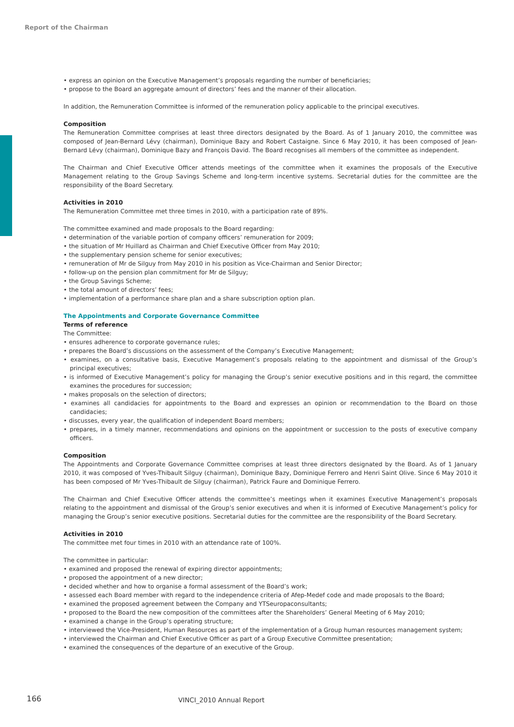Report of the Chairman
• express an opinion on the Executive Management’s proposals regarding the number of beneficiaries;
• propose to the Board an aggregate amount of directors’ fees and the manner of their allocation.
In addition, the Remuneration Committee is informed of the remuneration policy applicable to the principal executives.
Composition
The Remuneration Committee comprises at least three directors designated by the Board. As of 1 January 2010, the committee was composed of Jean-Bernard Lévy (chairman), Dominique Bazy and Robert Castaigne. Since 6 May 2010, it has been composed of Jean-Bernard Lévy (chairman), Dominique Bazy and François David. The Board recognises all members of the committee as independent.
The Chairman and Chief Executive Officer attends meetings of the committee when it examines the proposals of the Executive Management relating to the Group Savings Scheme and long-term incentive systems. Secretarial duties for the committee are the responsibility of the Board Secretary.
Activities in 2010
The Remuneration Committee met three times in 2010, with a participation rate of 89%.
The committee examined and made proposals to the Board regarding:
• determination of the variable portion of company officers’ remuneration for 2009;
• the situation of Mr Huillard as Chairman and Chief Executive Officer from May 2010;
• the supplementary pension scheme for senior executives;
• remuneration of Mr de Silguy from May 2010 in his position as Vice-Chairman and Senior Director;
• follow-up on the pension plan commitment for Mr de Silguy;
• the Group Savings Scheme;
• the total amount of directors’ fees;
• implementation of a performance share plan and a share subscription option plan.
The Appointments and Corporate Governance Committee
Terms of reference
The Committee:
• ensures adherence to corporate governance rules;
• prepares the Board’s discussions on the assessment of the Company’s Executive Management;
• examines, on a consultative basis, Executive Management’s proposals relating to the appointment and dismissal of the Group’s principal executives;
• is informed of Executive Management’s policy for managing the Group’s senior executive positions and in this regard, the committee examines the procedures for succession;
• makes proposals on the selection of directors;
• examines all candidacies for appointments to the Board and expresses an opinion or recommendation to the Board on those candidacies;
• discusses, every year, the qualification of independent Board members;
• prepares, in a timely manner, recommendations and opinions on the appointment or succession to the posts of executive company officers.
Composition
The Appointments and Corporate Governance Committee comprises at least three directors designated by the Board. As of 1 January 2010, it was composed of Yves-Thibault Silguy (chairman), Dominique Bazy, Dominique Ferrero and Henri Saint Olive. Since 6 May 2010 it has been composed of Mr Yves-Thibault de Silguy (chairman), Patrick Faure and Dominique Ferrero.
The Chairman and Chief Executive Officer attends the committee’s meetings when it examines Executive Management’s proposals relating to the appointment and dismissal of the Group’s senior executives and when it is informed of Executive Management’s policy for managing the Group’s senior executive positions. Secretarial duties for the committee are the responsibility of the Board Secretary.
Activities in 2010
The committee met four times in 2010 with an attendance rate of 100%.
The committee in particular:
• examined and proposed the renewal of expiring director appointments;
• proposed the appointment of a new director;
• decided whether and how to organise a formal assessment of the Board’s work;
• assessed each Board member with regard to the independence criteria of Afep-Medef code and made proposals to the Board;
• examined the proposed agreement between the Company and YTSeuropaconsultants;
• proposed to the Board the new composition of the committees after the Shareholders’ General Meeting of 6 May 2010;
• examined a change in the Group’s operating structure;
• interviewed the Vice-President, Human Resources as part of the implementation of a Group human resources management system;
• interviewed the Chairman and Chief Executive Officer as part of a Group Executive Committee presentation;
• examined the consequences of the departure of an executive of the Group.
166 VINCI_2010 Annual Report